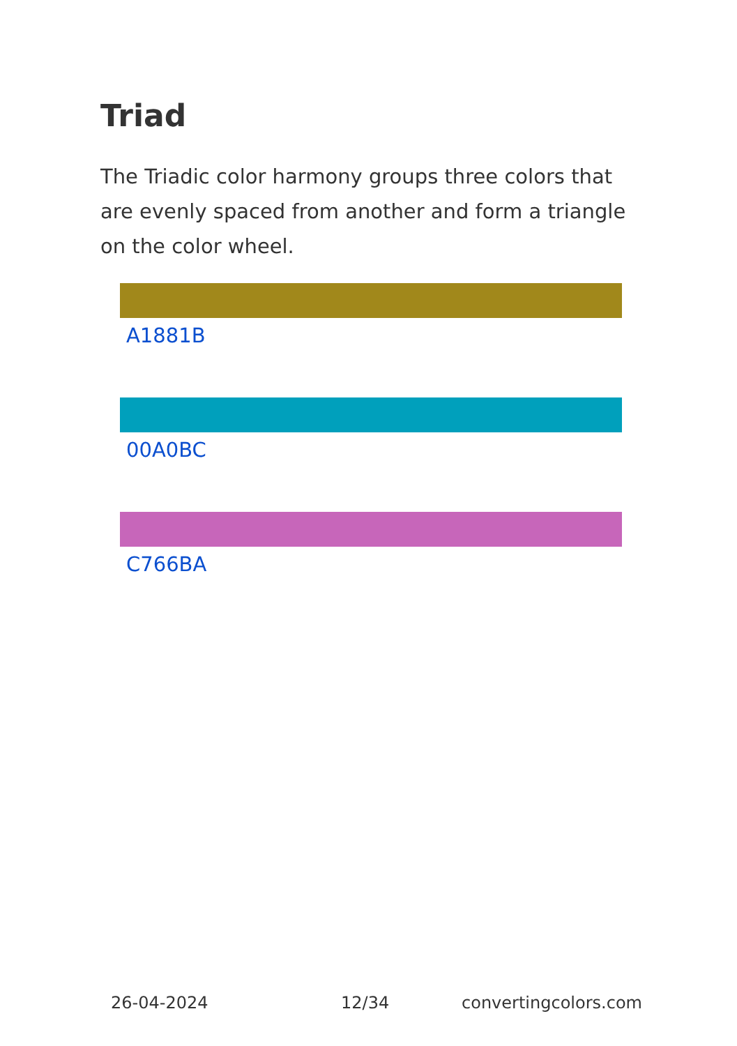Triad
The Triadic color harmony groups three colors that are evenly spaced from another and form a triangle on the color wheel.
A1881B
00A0BC
C766BA
26-04-2024 12/34 convertingcolors.com